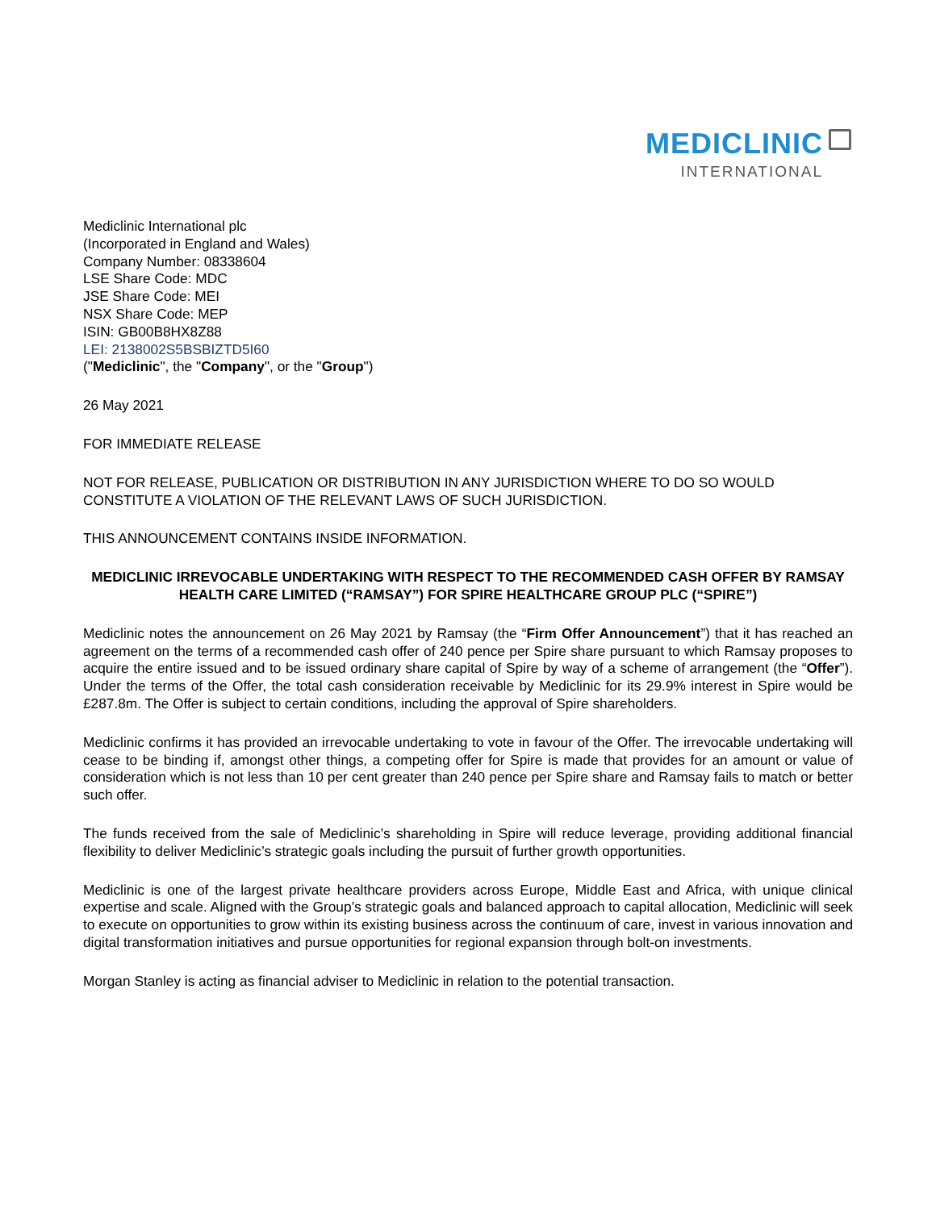MEDICLINIC
INTERNATIONAL
Mediclinic International plc
(Incorporated in England and Wales)
Company Number: 08338604
LSE Share Code: MDC
JSE Share Code: MEI
NSX Share Code: MEP
ISIN: GB00B8HX8Z88
LEI: 2138002S5BSBIZTD5I60
("Mediclinic", the "Company", or the "Group")
26 May 2021
FOR IMMEDIATE RELEASE
NOT FOR RELEASE, PUBLICATION OR DISTRIBUTION IN ANY JURISDICTION WHERE TO DO SO WOULD CONSTITUTE A VIOLATION OF THE RELEVANT LAWS OF SUCH JURISDICTION.
THIS ANNOUNCEMENT CONTAINS INSIDE INFORMATION.
MEDICLINIC IRREVOCABLE UNDERTAKING WITH RESPECT TO THE RECOMMENDED CASH OFFER BY RAMSAY HEALTH CARE LIMITED (“RAMSAY”) FOR SPIRE HEALTHCARE GROUP PLC (“SPIRE”)
Mediclinic notes the announcement on 26 May 2021 by Ramsay (the “Firm Offer Announcement”) that it has reached an agreement on the terms of a recommended cash offer of 240 pence per Spire share pursuant to which Ramsay proposes to acquire the entire issued and to be issued ordinary share capital of Spire by way of a scheme of arrangement (the “Offer”). Under the terms of the Offer, the total cash consideration receivable by Mediclinic for its 29.9% interest in Spire would be £287.8m. The Offer is subject to certain conditions, including the approval of Spire shareholders.
Mediclinic confirms it has provided an irrevocable undertaking to vote in favour of the Offer. The irrevocable undertaking will cease to be binding if, amongst other things, a competing offer for Spire is made that provides for an amount or value of consideration which is not less than 10 per cent greater than 240 pence per Spire share and Ramsay fails to match or better such offer.
The funds received from the sale of Mediclinic’s shareholding in Spire will reduce leverage, providing additional financial flexibility to deliver Mediclinic’s strategic goals including the pursuit of further growth opportunities.
Mediclinic is one of the largest private healthcare providers across Europe, Middle East and Africa, with unique clinical expertise and scale. Aligned with the Group’s strategic goals and balanced approach to capital allocation, Mediclinic will seek to execute on opportunities to grow within its existing business across the continuum of care, invest in various innovation and digital transformation initiatives and pursue opportunities for regional expansion through bolt-on investments.
Morgan Stanley is acting as financial adviser to Mediclinic in relation to the potential transaction.